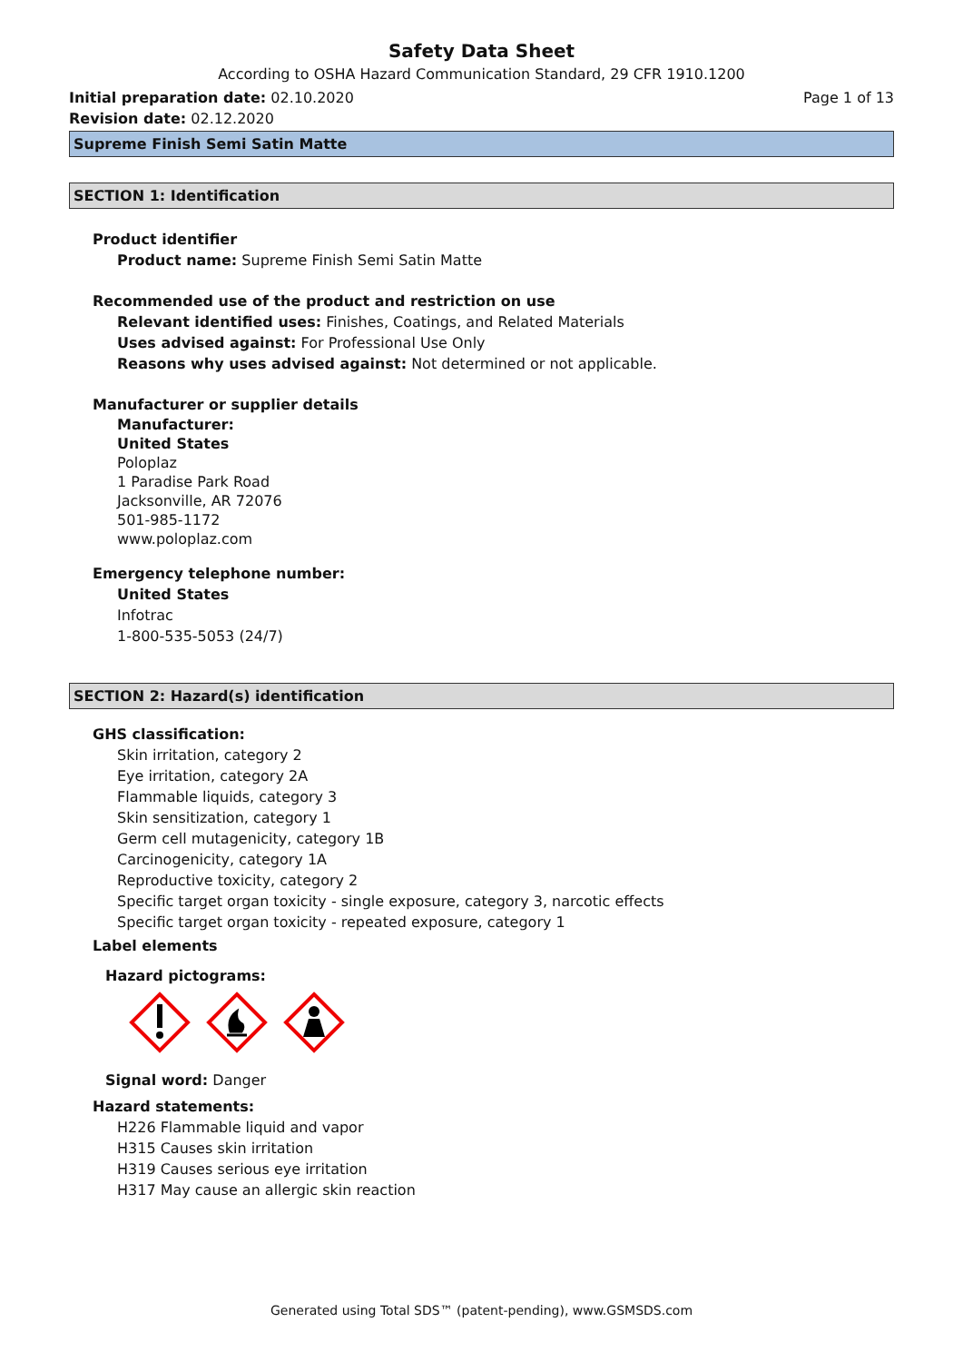Safety Data Sheet
According to OSHA Hazard Communication Standard, 29 CFR 1910.1200
Initial preparation date: 02.10.2020
Page 1 of 13
Revision date: 02.12.2020
Supreme Finish Semi Satin Matte
SECTION 1: Identification
Product identifier
Product name: Supreme Finish Semi Satin Matte
Recommended use of the product and restriction on use
Relevant identified uses: Finishes, Coatings, and Related Materials
Uses advised against: For Professional Use Only
Reasons why uses advised against: Not determined or not applicable.
Manufacturer or supplier details
Manufacturer:
United States
Poloplaz
1 Paradise Park Road
Jacksonville, AR 72076
501-985-1172
www.poloplaz.com
Emergency telephone number:
United States
Infotrac
1-800-535-5053 (24/7)
SECTION 2: Hazard(s) identification
GHS classification:
Skin irritation, category 2
Eye irritation, category 2A
Flammable liquids, category 3
Skin sensitization, category 1
Germ cell mutagenicity, category 1B
Carcinogenicity, category 1A
Reproductive toxicity, category 2
Specific target organ toxicity - single exposure, category 3, narcotic effects
Specific target organ toxicity - repeated exposure, category 1
Label elements
Hazard pictograms:
Signal word: Danger
Hazard statements:
H226 Flammable liquid and vapor
H315 Causes skin irritation
H319 Causes serious eye irritation
H317 May cause an allergic skin reaction
Generated using Total SDS™ (patent-pending), www.GSMSDS.com